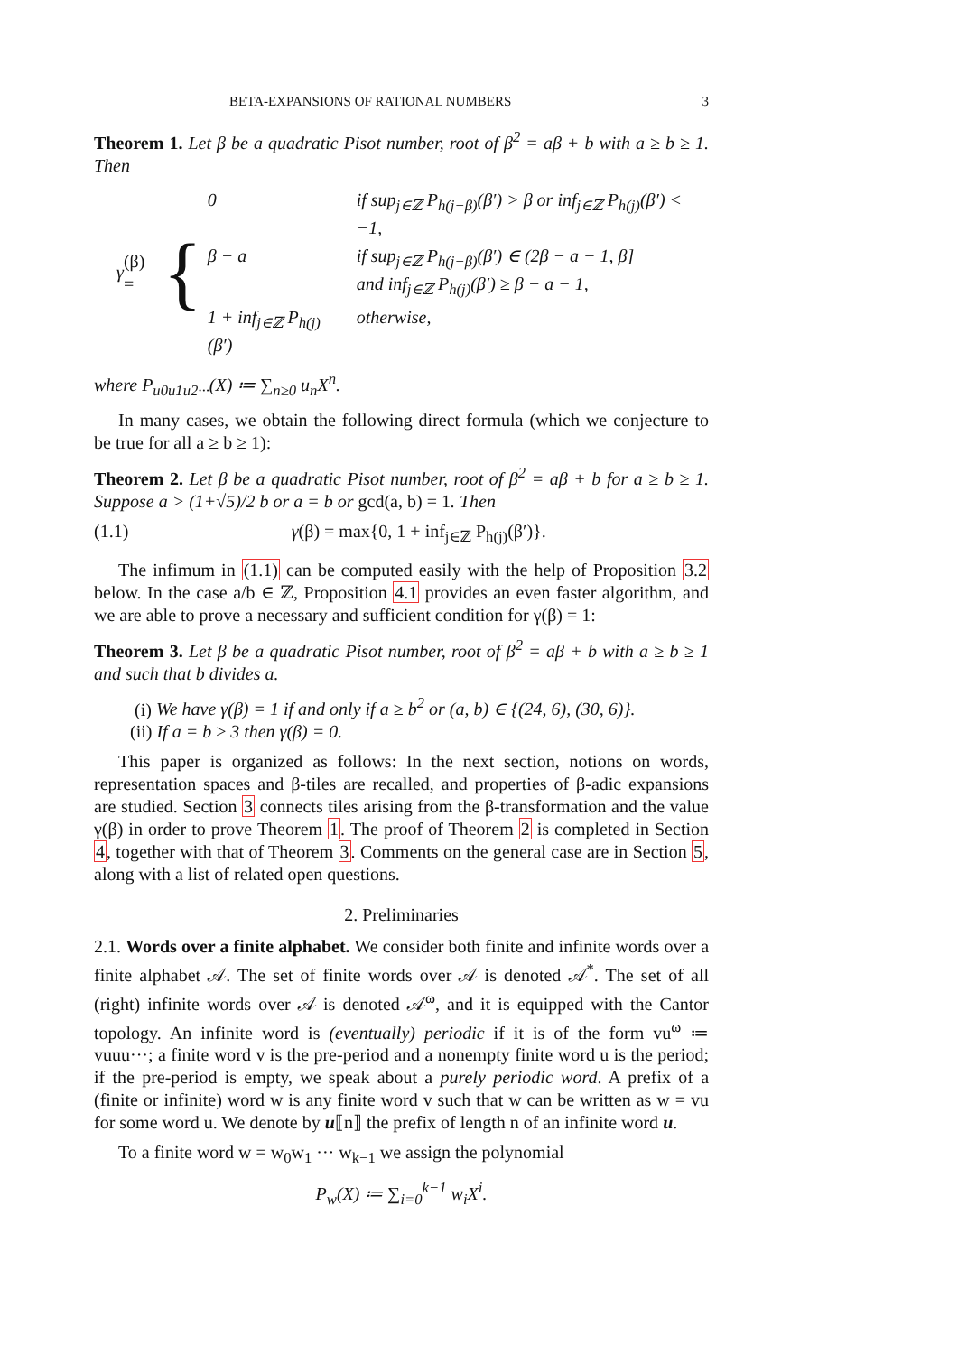BETA-EXPANSIONS OF RATIONAL NUMBERS 3
Theorem 1. Let β be a quadratic Pisot number, root of β<sup>2</sup> = aβ + b with a ≥ b ≥ 1. Then
γ (β) = {
| 0 | if sup<sub>j∈ℤ</sub> P<sub>h(j−β)</sub>(β′) > β or inf<sub>j∈ℤ</sub> P<sub>h(j)</sub>(β′) < −1, |
| β − a | if sup<sub>j∈ℤ</sub> P<sub>h(j−β)</sub>(β′) ∈ (2β − a − 1, β] and inf<sub>j∈ℤ</sub> P<sub>h(j)</sub>(β′) ≥ β − a − 1, |
| 1 + inf<sub>j∈ℤ</sub> P<sub>h(j)</sub>(β′) | otherwise, |
where P<sub>u0u1u2···</sub>(X) ≔ ∑<sub>n≥0</sub> u<sub>n</sub>X<sup>n</sup>.
In many cases, we obtain the following direct formula (which we conjecture to be true for all a ≥ b ≥ 1):
Theorem 2. Let β be a quadratic Pisot number, root of β<sup>2</sup> = aβ + b for a ≥ b ≥ 1. Suppose a > (1+√5)/2 b or a = b or gcd(a, b) = 1. Then
(1.1) γ(β) = max{0, 1 + inf<sub>j∈ℤ</sub> P<sub>h(j)</sub>(β′)}.
The infimum in (1.1) can be computed easily with the help of Proposition 3.2 below. In the case a/b ∈ ℤ, Proposition 4.1 provides an even faster algorithm, and we are able to prove a necessary and sufficient condition for γ(β) = 1:
Theorem 3. Let β be a quadratic Pisot number, root of β<sup>2</sup> = aβ + b with a ≥ b ≥ 1 and such that b divides a.
(i) We have γ(β) = 1 if and only if a ≥ b<sup>2</sup> or (a, b) ∈ {(24, 6), (30, 6)}.
(ii) If a = b ≥ 3 then γ(β) = 0.
This paper is organized as follows: In the next section, notions on words, representation spaces and β-tiles are recalled, and properties of β-adic expansions are studied. Section 3 connects tiles arising from the β-transformation and the value γ(β) in order to prove Theorem 1. The proof of Theorem 2 is completed in Section 4, together with that of Theorem 3. Comments on the general case are in Section 5, along with a list of related open questions.
2. Preliminaries
2.1. Words over a finite alphabet. We consider both finite and infinite words over a finite alphabet 𝒜. The set of finite words over 𝒜 is denoted 𝒜<sup>*</sup>. The set of all (right) infinite words over 𝒜 is denoted 𝒜<sup>ω</sup>, and it is equipped with the Cantor topology. An infinite word is (eventually) periodic if it is of the form vu<sup>ω</sup> ≔ vuuu···; a finite word v is the pre-period and a nonempty finite word u is the period; if the pre-period is empty, we speak about a purely periodic word. A prefix of a (finite or infinite) word w is any finite word v such that w can be written as w = vu for some word u. We denote by u⟦n⟧ the prefix of length n of an infinite word u.
To a finite word w = w<sub>0</sub>w<sub>1</sub> ··· w<sub>k−1</sub> we assign the polynomial
P<sub>w</sub>(X) ≔ ∑<sub>i=0</sub><sup>k−1</sup> w<sub>i</sub>X<sup>i</sup>.